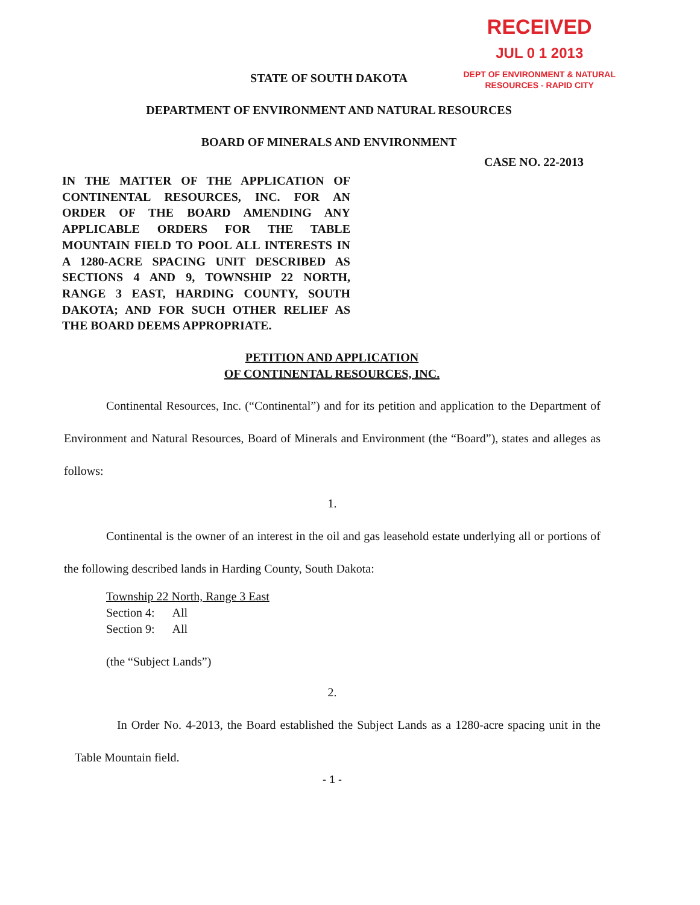RECEIVED
JUL 0 1 2013
DEPT OF ENVIRONMENT & NATURAL
RESOURCES - RAPID CITY
STATE OF SOUTH DAKOTA
DEPARTMENT OF ENVIRONMENT AND NATURAL RESOURCES
BOARD OF MINERALS AND ENVIRONMENT
CASE NO. 22-2013
IN THE MATTER OF THE APPLICATION OF CONTINENTAL RESOURCES, INC. FOR AN ORDER OF THE BOARD AMENDING ANY APPLICABLE ORDERS FOR THE TABLE MOUNTAIN FIELD TO POOL ALL INTERESTS IN A 1280-ACRE SPACING UNIT DESCRIBED AS SECTIONS 4 AND 9, TOWNSHIP 22 NORTH, RANGE 3 EAST, HARDING COUNTY, SOUTH DAKOTA; AND FOR SUCH OTHER RELIEF AS THE BOARD DEEMS APPROPRIATE.
PETITION AND APPLICATION
OF CONTINENTAL RESOURCES, INC.
Continental Resources, Inc. (“Continental”) and for its petition and application to the Department of Environment and Natural Resources, Board of Minerals and Environment (the “Board”), states and alleges as follows:
1.
Continental is the owner of an interest in the oil and gas leasehold estate underlying all or portions of the following described lands in Harding County, South Dakota:
Township 22 North, Range 3 East
Section 4: All
Section 9: All
(the “Subject Lands”)
2.
In Order No. 4-2013, the Board established the Subject Lands as a 1280-acre spacing unit in the Table Mountain field.
- 1 -